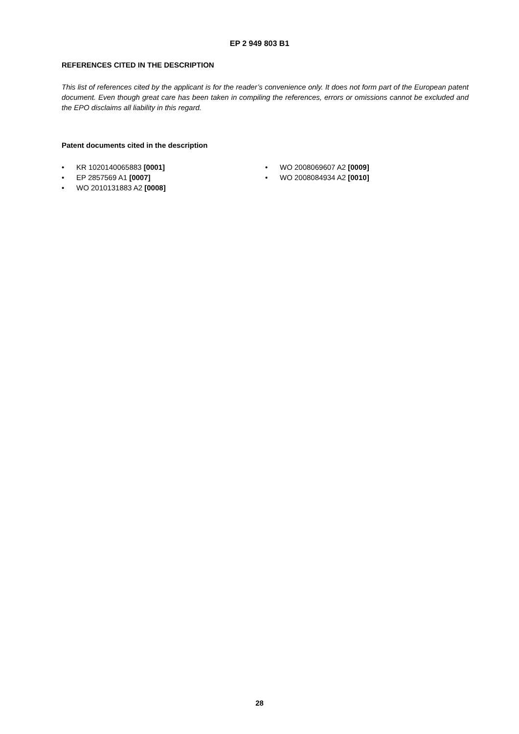EP 2 949 803 B1
REFERENCES CITED IN THE DESCRIPTION
This list of references cited by the applicant is for the reader’s convenience only. It does not form part of the European patent document. Even though great care has been taken in compiling the references, errors or omissions cannot be excluded and the EPO disclaims all liability in this regard.
Patent documents cited in the description
• KR 1020140065883 [0001]
• EP 2857569 A1 [0007]
• WO 2010131883 A2 [0008]
• WO 2008069607 A2 [0009]
• WO 2008084934 A2 [0010]
28